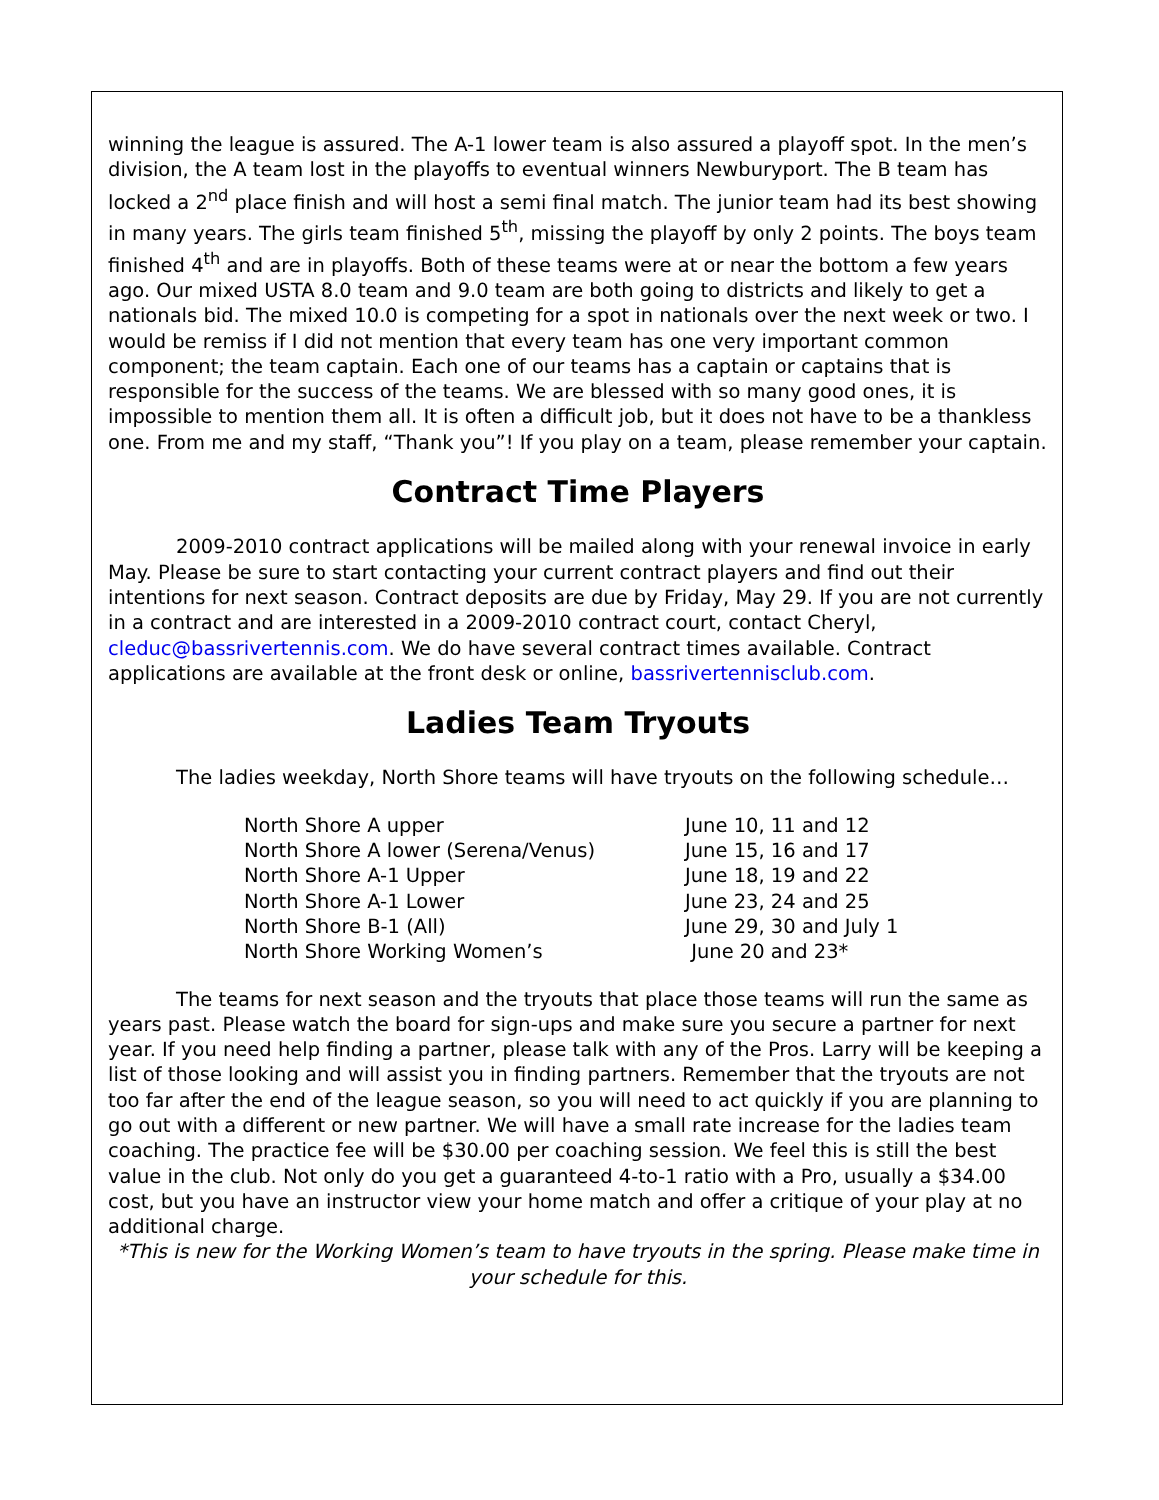winning the league is assured. The A-1 lower team is also assured a playoff spot. In the men’s division, the A team lost in the playoffs to eventual winners Newburyport. The B team has locked a 2<sup>nd</sup> place finish and will host a semi final match. The junior team had its best showing in many years. The girls team finished 5<sup>th</sup>, missing the playoff by only 2 points. The boys team finished 4<sup>th</sup> and are in playoffs. Both of these teams were at or near the bottom a few years ago. Our mixed USTA 8.0 team and 9.0 team are both going to districts and likely to get a nationals bid. The mixed 10.0 is competing for a spot in nationals over the next week or two. I would be remiss if I did not mention that every team has one very important common component; the team captain. Each one of our teams has a captain or captains that is responsible for the success of the teams. We are blessed with so many good ones, it is impossible to mention them all. It is often a difficult job, but it does not have to be a thankless one. From me and my staff, “Thank you”! If you play on a team, please remember your captain.
Contract Time Players
2009-2010 contract applications will be mailed along with your renewal invoice in early May. Please be sure to start contacting your current contract players and find out their intentions for next season. Contract deposits are due by Friday, May 29. If you are not currently in a contract and are interested in a 2009-2010 contract court, contact Cheryl, cleduc@bassrivertennis.com. We do have several contract times available. Contract applications are available at the front desk or online, bassrivertennisclub.com.
Ladies Team Tryouts
The ladies weekday, North Shore teams will have tryouts on the following schedule…
| North Shore A upper | June 10, 11 and 12 |
| North Shore A lower (Serena/Venus) | June 15, 16 and 17 |
| North Shore A-1 Upper | June 18, 19 and 22 |
| North Shore A-1 Lower | June 23, 24 and 25 |
| North Shore B-1 (All) | June 29, 30 and July 1 |
| North Shore Working Women’s | June 20 and 23* |
The teams for next season and the tryouts that place those teams will run the same as years past. Please watch the board for sign-ups and make sure you secure a partner for next year. If you need help finding a partner, please talk with any of the Pros. Larry will be keeping a list of those looking and will assist you in finding partners. Remember that the tryouts are not too far after the end of the league season, so you will need to act quickly if you are planning to go out with a different or new partner. We will have a small rate increase for the ladies team coaching. The practice fee will be $30.00 per coaching session. We feel this is still the best value in the club. Not only do you get a guaranteed 4-to-1 ratio with a Pro, usually a $34.00 cost, but you have an instructor view your home match and offer a critique of your play at no additional charge.
*This is new for the Working Women’s team to have tryouts in the spring. Please make time in your schedule for this.